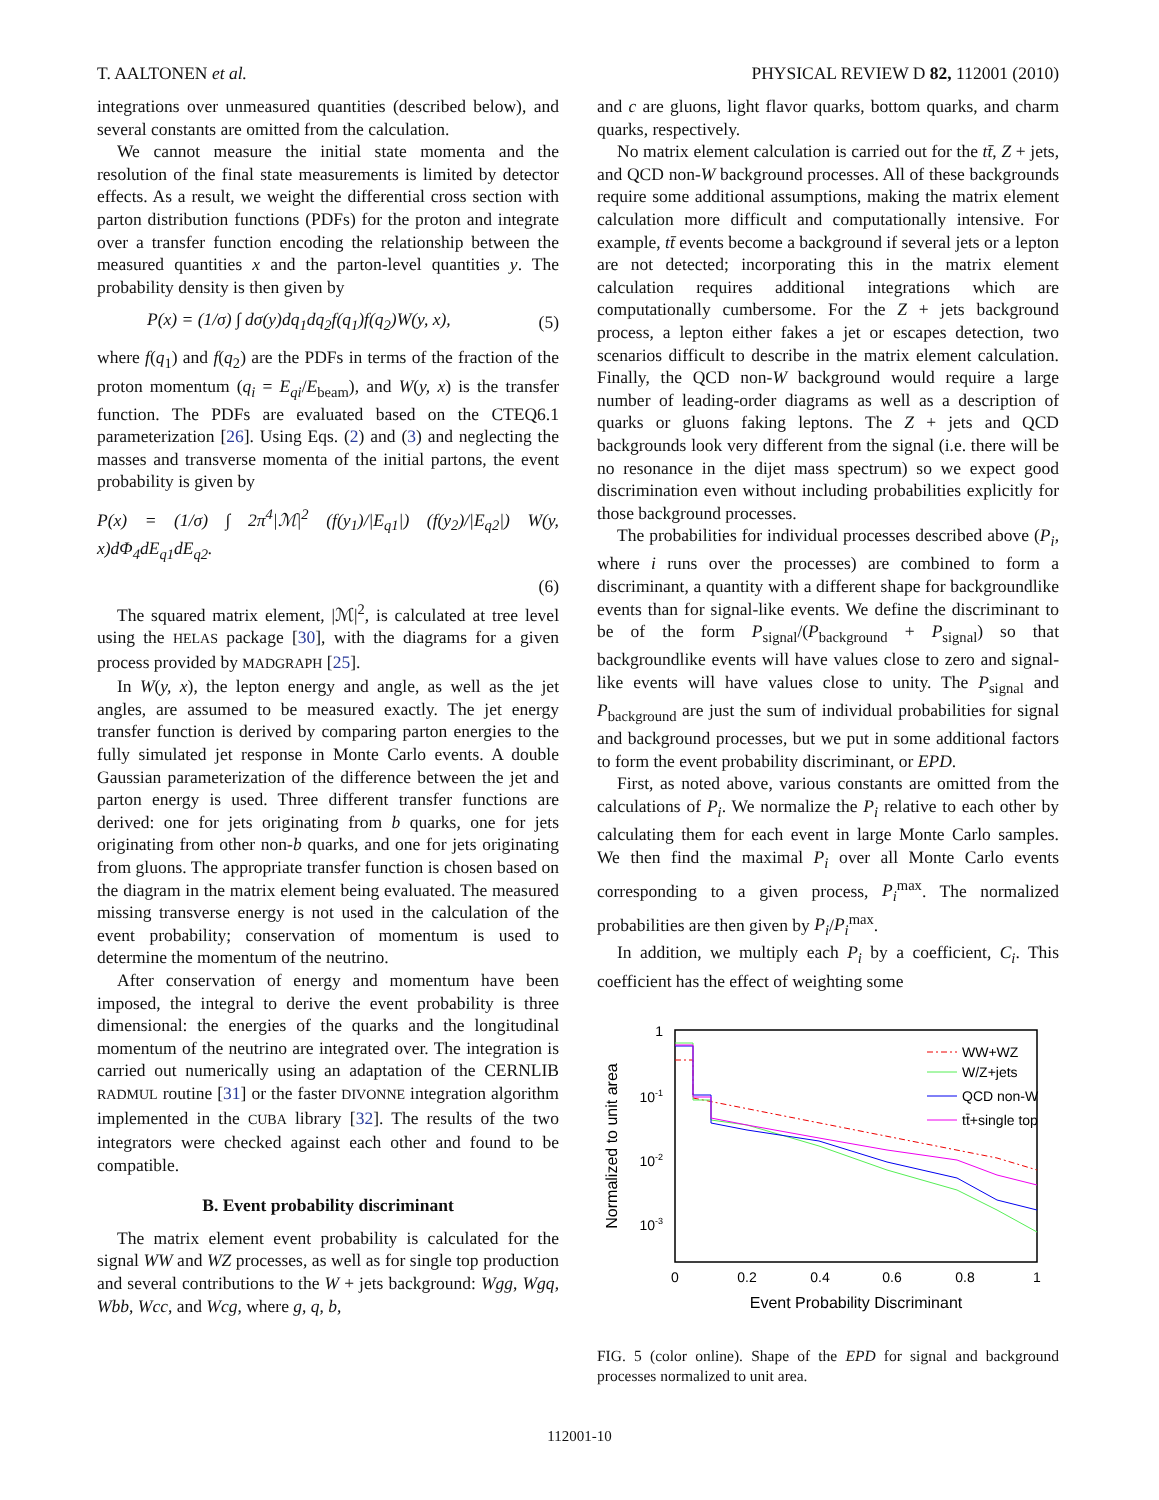T. AALTONEN et al. PHYSICAL REVIEW D 82, 112001 (2010)
integrations over unmeasured quantities (described below), and several constants are omitted from the calculation.
We cannot measure the initial state momenta and the resolution of the final state measurements is limited by detector effects. As a result, we weight the differential cross section with parton distribution functions (PDFs) for the proton and integrate over a transfer function encoding the relationship between the measured quantities x and the parton-level quantities y. The probability density is then given by
P(x) = (1/σ) ∫ dσ(y)dq<sub>1</sub>dq<sub>2</sub>f(q<sub>1</sub>)f(q<sub>2</sub>)W(y, x), (5)
where f(q<sub>1</sub>) and f(q<sub>2</sub>) are the PDFs in terms of the fraction of the proton momentum (q<sub>i</sub> = E<sub>qi</sub>/E<sub>beam</sub>), and W(y, x) is the transfer function. The PDFs are evaluated based on the CTEQ6.1 parameterization [26]. Using Eqs. (2) and (3) and neglecting the masses and transverse momenta of the initial partons, the event probability is given by
P(x) = (1/σ) ∫ 2π<sup>4</sup>|ℳ|<sup>2</sup> (f(y<sub>1</sub>)/|E<sub>q1</sub>|) (f(y<sub>2</sub>)/|E<sub>q2</sub>|) W(y, x)dΦ<sub>4</sub>dE<sub>q1</sub>dE<sub>q2</sub>.
(6)
The squared matrix element, |ℳ|<sup>2</sup>, is calculated at tree level using the HELAS package [30], with the diagrams for a given process provided by MADGRAPH [25].
In W(y, x), the lepton energy and angle, as well as the jet angles, are assumed to be measured exactly. The jet energy transfer function is derived by comparing parton energies to the fully simulated jet response in Monte Carlo events. A double Gaussian parameterization of the difference between the jet and parton energy is used. Three different transfer functions are derived: one for jets originating from b quarks, one for jets originating from other non-b quarks, and one for jets originating from gluons. The appropriate transfer function is chosen based on the diagram in the matrix element being evaluated. The measured missing transverse energy is not used in the calculation of the event probability; conservation of momentum is used to determine the momentum of the neutrino.
After conservation of energy and momentum have been imposed, the integral to derive the event probability is three dimensional: the energies of the quarks and the longitudinal momentum of the neutrino are integrated over. The integration is carried out numerically using an adaptation of the CERNLIB RADMUL routine [31] or the faster DIVONNE integration algorithm implemented in the CUBA library [32]. The results of the two integrators were checked against each other and found to be compatible.
B. Event probability discriminant
The matrix element event probability is calculated for the signal WW and WZ processes, as well as for single top production and several contributions to the W + jets background: Wgg, Wgq, Wbb, Wcc, and Wcg, where g, q, b,
and c are gluons, light flavor quarks, bottom quarks, and charm quarks, respectively.
No matrix element calculation is carried out for the tt̄, Z + jets, and QCD non-W background processes. All of these backgrounds require some additional assumptions, making the matrix element calculation more difficult and computationally intensive. For example, tt̄ events become a background if several jets or a lepton are not detected; incorporating this in the matrix element calculation requires additional integrations which are computationally cumbersome. For the Z + jets background process, a lepton either fakes a jet or escapes detection, two scenarios difficult to describe in the matrix element calculation. Finally, the QCD non-W background would require a large number of leading-order diagrams as well as a description of quarks or gluons faking leptons. The Z + jets and QCD backgrounds look very different from the signal (i.e. there will be no resonance in the dijet mass spectrum) so we expect good discrimination even without including probabilities explicitly for those background processes.
The probabilities for individual processes described above (P<sub>i</sub>, where i runs over the processes) are combined to form a discriminant, a quantity with a different shape for backgroundlike events than for signal-like events. We define the discriminant to be of the form P<sub>signal</sub>/(P<sub>background</sub> + P<sub>signal</sub>) so that backgroundlike events will have values close to zero and signal-like events will have values close to unity. The P<sub>signal</sub> and P<sub>background</sub> are just the sum of individual probabilities for signal and background processes, but we put in some additional factors to form the event probability discriminant, or EPD.
First, as noted above, various constants are omitted from the calculations of P<sub>i</sub>. We normalize the P<sub>i</sub> relative to each other by calculating them for each event in large Monte Carlo samples. We then find the maximal P<sub>i</sub> over all Monte Carlo events corresponding to a given process, P<sub>i</sub><sup>max</sup>. The normalized probabilities are then given by P<sub>i</sub>/P<sub>i</sub><sup>max</sup>.
In addition, we multiply each P<sub>i</sub> by a coefficient, C<sub>i</sub>. This coefficient has the effect of weighting some
1
10-1
10-2
10-3
0
0.2
0.4
0.6
0.8
1
Event Probability Discriminant
Normalized to unit area
WW+WZ
W/Z+jets
QCD non-W
tt̄+single top
FIG. 5 (color online). Shape of the EPD for signal and background processes normalized to unit area.
112001-10